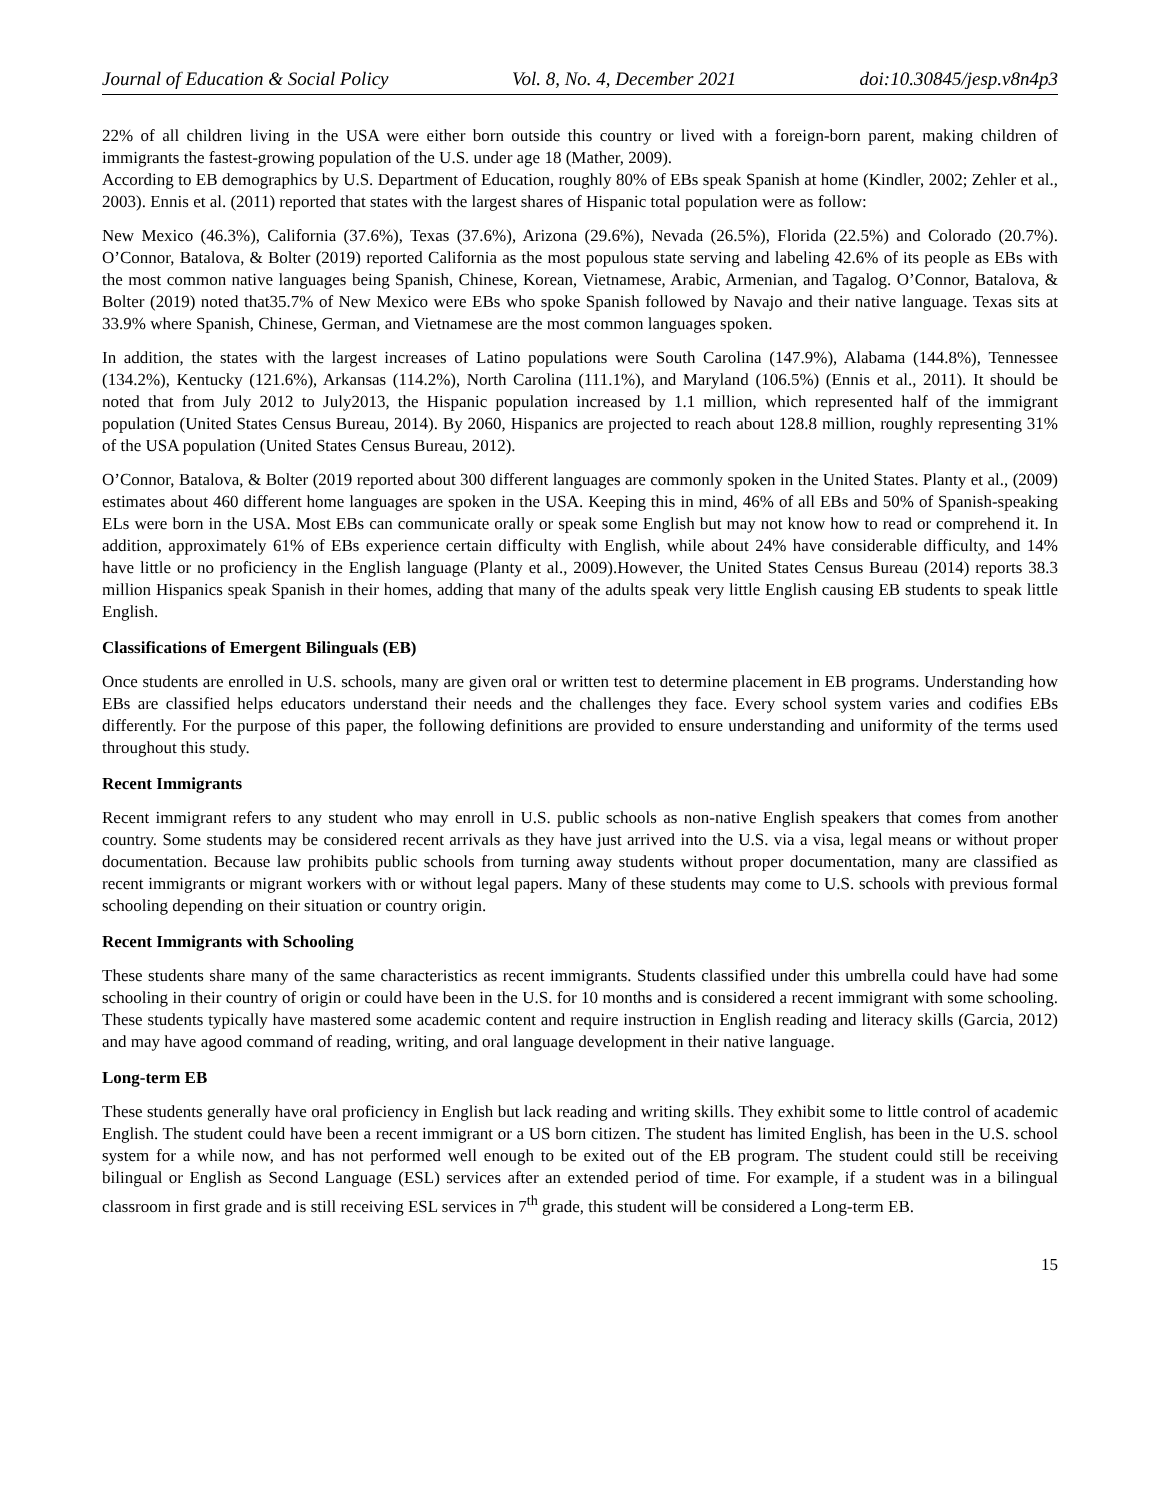Journal of Education & Social Policy Vol. 8, No. 4, December 2021 doi:10.30845/jesp.v8n4p3
22% of all children living in the USA were either born outside this country or lived with a foreign-born parent, making children of immigrants the fastest-growing population of the U.S. under age 18 (Mather, 2009).
According to EB demographics by U.S. Department of Education, roughly 80% of EBs speak Spanish at home (Kindler, 2002; Zehler et al., 2003). Ennis et al. (2011) reported that states with the largest shares of Hispanic total population were as follow:
New Mexico (46.3%), California (37.6%), Texas (37.6%), Arizona (29.6%), Nevada (26.5%), Florida (22.5%) and Colorado (20.7%). O’Connor, Batalova, & Bolter (2019) reported California as the most populous state serving and labeling 42.6% of its people as EBs with the most common native languages being Spanish, Chinese, Korean, Vietnamese, Arabic, Armenian, and Tagalog. O’Connor, Batalova, & Bolter (2019) noted that35.7% of New Mexico were EBs who spoke Spanish followed by Navajo and their native language. Texas sits at 33.9% where Spanish, Chinese, German, and Vietnamese are the most common languages spoken.
In addition, the states with the largest increases of Latino populations were South Carolina (147.9%), Alabama (144.8%), Tennessee (134.2%), Kentucky (121.6%), Arkansas (114.2%), North Carolina (111.1%), and Maryland (106.5%) (Ennis et al., 2011). It should be noted that from July 2012 to July2013, the Hispanic population increased by 1.1 million, which represented half of the immigrant population (United States Census Bureau, 2014). By 2060, Hispanics are projected to reach about 128.8 million, roughly representing 31% of the USA population (United States Census Bureau, 2012).
O’Connor, Batalova, & Bolter (2019 reported about 300 different languages are commonly spoken in the United States. Planty et al., (2009) estimates about 460 different home languages are spoken in the USA. Keeping this in mind, 46% of all EBs and 50% of Spanish-speaking ELs were born in the USA. Most EBs can communicate orally or speak some English but may not know how to read or comprehend it. In addition, approximately 61% of EBs experience certain difficulty with English, while about 24% have considerable difficulty, and 14% have little or no proficiency in the English language (Planty et al., 2009).However, the United States Census Bureau (2014) reports 38.3 million Hispanics speak Spanish in their homes, adding that many of the adults speak very little English causing EB students to speak little English.
Classifications of Emergent Bilinguals (EB)
Once students are enrolled in U.S. schools, many are given oral or written test to determine placement in EB programs. Understanding how EBs are classified helps educators understand their needs and the challenges they face. Every school system varies and codifies EBs differently. For the purpose of this paper, the following definitions are provided to ensure understanding and uniformity of the terms used throughout this study.
Recent Immigrants
Recent immigrant refers to any student who may enroll in U.S. public schools as non-native English speakers that comes from another country. Some students may be considered recent arrivals as they have just arrived into the U.S. via a visa, legal means or without proper documentation. Because law prohibits public schools from turning away students without proper documentation, many are classified as recent immigrants or migrant workers with or without legal papers. Many of these students may come to U.S. schools with previous formal schooling depending on their situation or country origin.
Recent Immigrants with Schooling
These students share many of the same characteristics as recent immigrants. Students classified under this umbrella could have had some schooling in their country of origin or could have been in the U.S. for 10 months and is considered a recent immigrant with some schooling. These students typically have mastered some academic content and require instruction in English reading and literacy skills (Garcia, 2012) and may have agood command of reading, writing, and oral language development in their native language.
Long-term EB
These students generally have oral proficiency in English but lack reading and writing skills. They exhibit some to little control of academic English. The student could have been a recent immigrant or a US born citizen. The student has limited English, has been in the U.S. school system for a while now, and has not performed well enough to be exited out of the EB program. The student could still be receiving bilingual or English as Second Language (ESL) services after an extended period of time. For example, if a student was in a bilingual classroom in first grade and is still receiving ESL services in 7<sup>th</sup> grade, this student will be considered a Long-term EB.
15